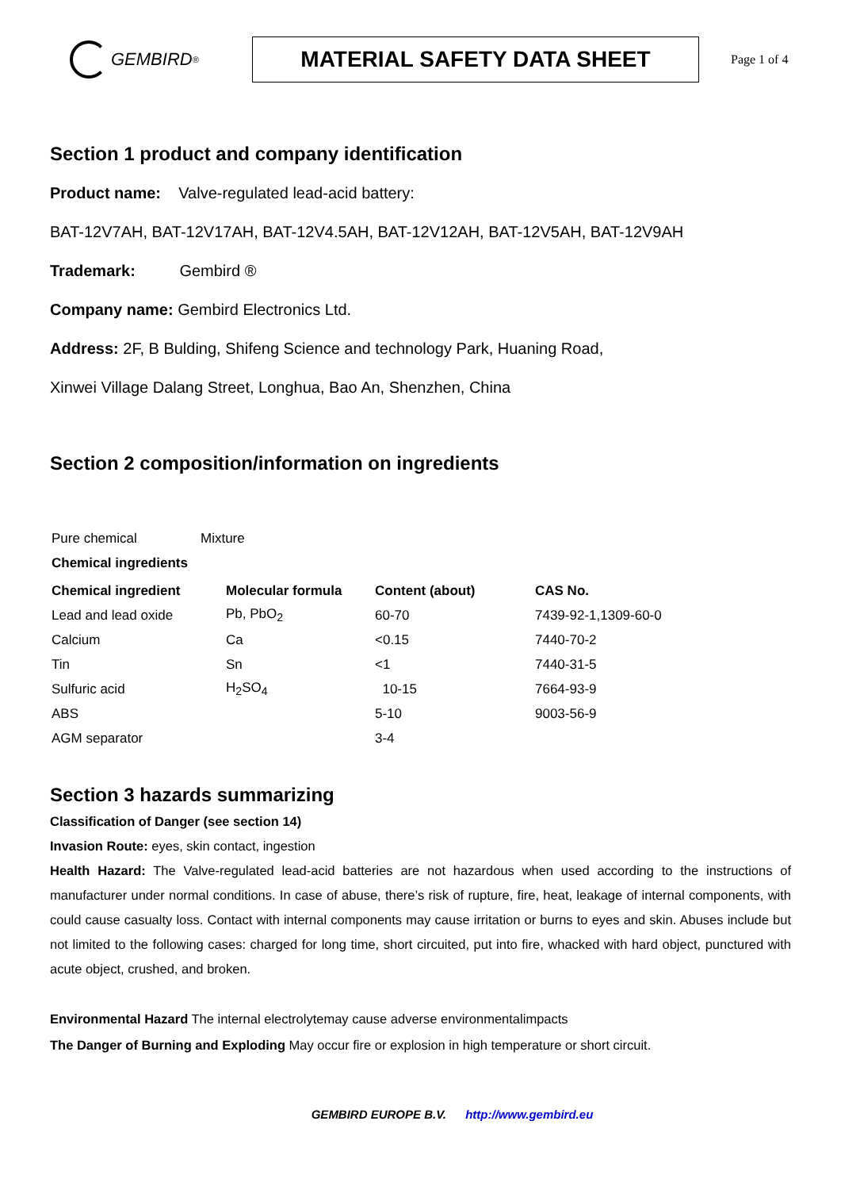GEMBIRD<sup>®</sup>
MATERIAL SAFETY DATA SHEET
Page 1 of 4
Section 1 product and company identification
Product name: Valve-regulated lead-acid battery:
BAT-12V7AH, BAT-12V17AH, BAT-12V4.5AH, BAT-12V12AH, BAT-12V5AH, BAT-12V9AH
Trademark: Gembird ®
Company name: Gembird Electronics Ltd.
Address: 2F, B Bulding, Shifeng Science and technology Park, Huaning Road,
Xinwei Village Dalang Street, Longhua, Bao An, Shenzhen, China
Section 2 composition/information on ingredients
| Pure chemical | Mixture |
| Chemical ingredients | |
| Chemical ingredient | Molecular formula | Content (about) | CAS No. |
| --- | --- | --- | --- |
| Lead and lead oxide | Pb, PbO<sub>2</sub> | 60-70 | 7439-92-1,1309-60-0 |
| Calcium | Ca | <0.15 | 7440-70-2 |
| Tin | Sn | <1 | 7440-31-5 |
| Sulfuric acid | H<sub>2</sub>SO<sub>4</sub> | 10-15 | 7664-93-9 |
| ABS | | 5-10 | 9003-56-9 |
| AGM separator | | 3-4 | |
Section 3 hazards summarizing
Classification of Danger (see section 14)
Invasion Route: eyes, skin contact, ingestion
Health Hazard: The Valve-regulated lead-acid batteries are not hazardous when used according to the instructions of manufacturer under normal conditions. In case of abuse, there’s risk of rupture, fire, heat, leakage of internal components, with could cause casualty loss. Contact with internal components may cause irritation or burns to eyes and skin. Abuses include but not limited to the following cases: charged for long time, short circuited, put into fire, whacked with hard object, punctured with acute object, crushed, and broken.
Environmental Hazard The internal electrolytemay cause adverse environmentalimpacts
The Danger of Burning and Exploding May occur fire or explosion in high temperature or short circuit.
GEMBIRD EUROPE B.V. http://www.gembird.eu